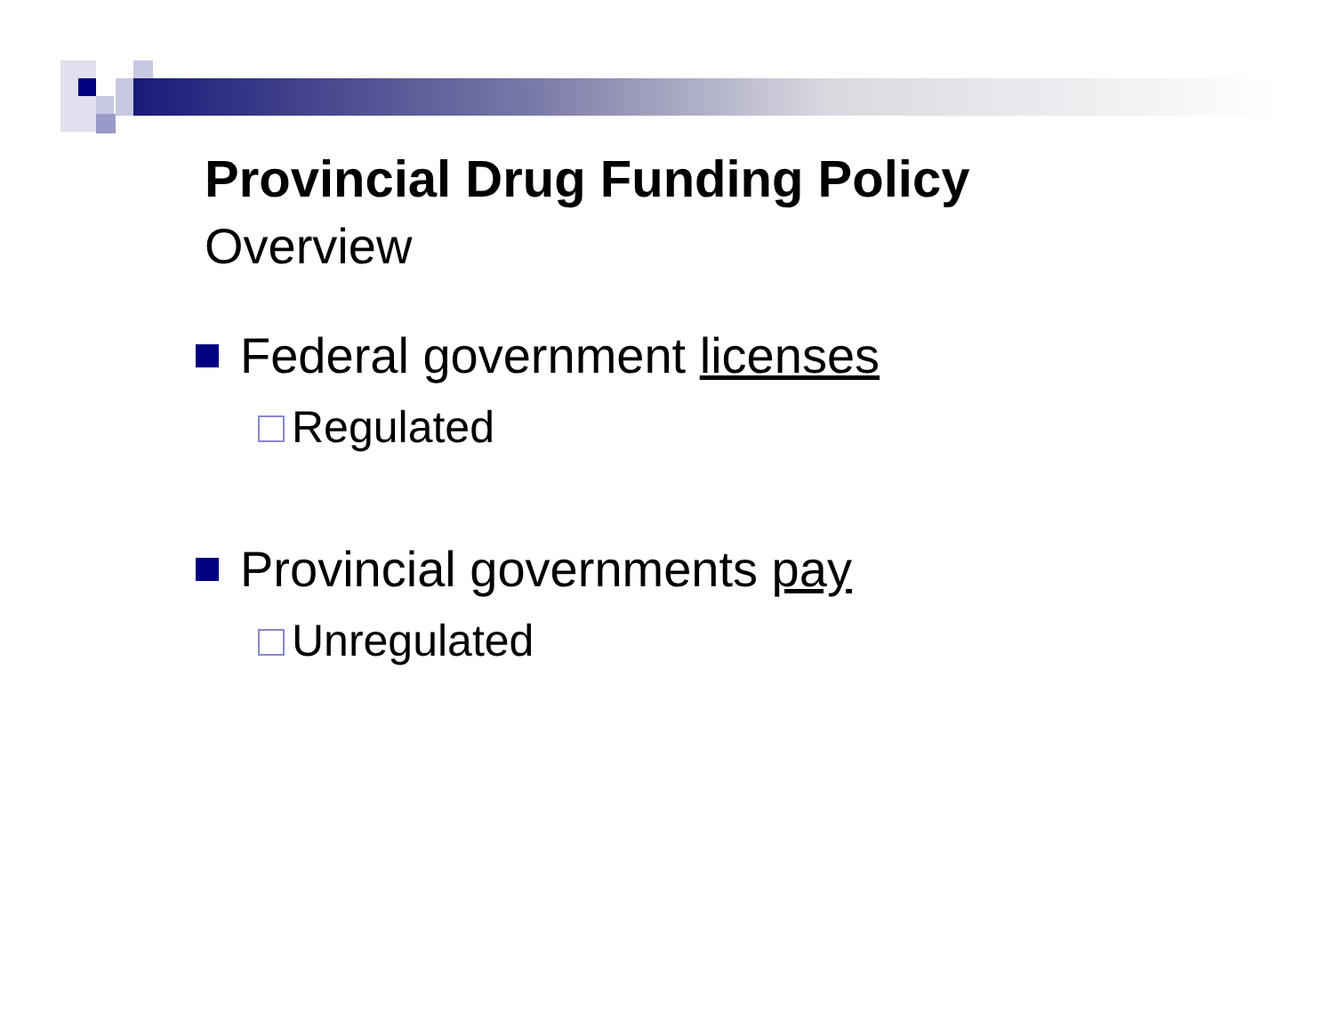Provincial Drug Funding Policy
Overview
Federal government licenses
Regulated
Provincial governments pay
Unregulated